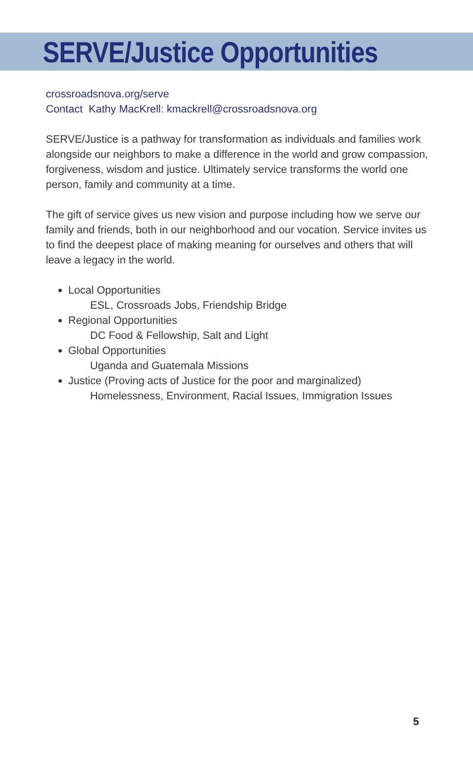SERVE/Justice Opportunities
crossroadsnova.org/serve
Contact Kathy MacKrell: kmackrell@crossroadsnova.org
SERVE/Justice is a pathway for transformation as individuals and families work alongside our neighbors to make a difference in the world and grow compassion, forgiveness, wisdom and justice. Ultimately service transforms the world one person, family and community at a time.
The gift of service gives us new vision and purpose including how we serve our family and friends, both in our neighborhood and our vocation. Service invites us to find the deepest place of making meaning for ourselves and others that will leave a legacy in the world.
Local Opportunities
ESL, Crossroads Jobs, Friendship Bridge
Regional Opportunities
DC Food & Fellowship, Salt and Light
Global Opportunities
Uganda and Guatemala Missions
Justice (Proving acts of Justice for the poor and marginalized)
Homelessness, Environment, Racial Issues, Immigration Issues
5